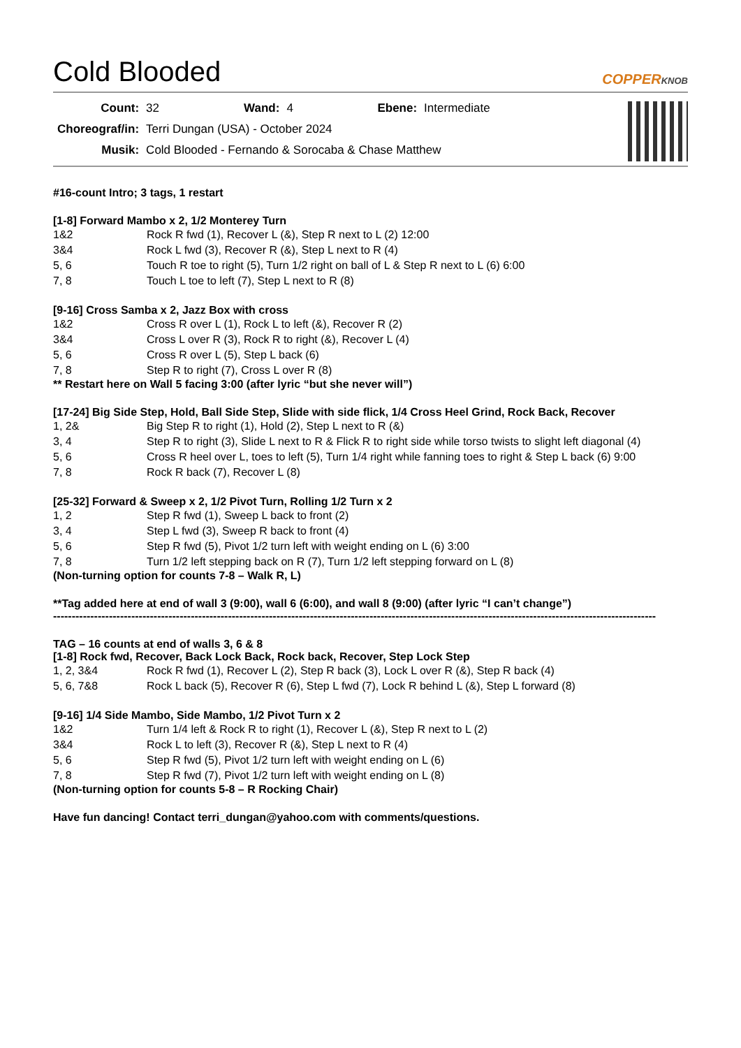Cold Blooded COPPERKNOB
| Count: | 32 | Wand: | 4 | Ebene: | Intermediate |
| Choreograf/in: | Terri Dungan (USA) - October 2024 | | | | |
| Musik: | Cold Blooded - Fernando & Sorocaba & Chase Matthew | | | | |
#16-count Intro; 3 tags, 1 restart
[1-8] Forward Mambo x 2, 1/2 Monterey Turn
| 1&2 | Rock R fwd (1), Recover L (&), Step R next to L (2) 12:00 |
| 3&4 | Rock L fwd (3), Recover R (&), Step L next to R (4) |
| 5, 6 | Touch R toe to right (5), Turn 1/2 right on ball of L & Step R next to L (6) 6:00 |
| 7, 8 | Touch L toe to left (7), Step L next to R (8) |
[9-16] Cross Samba x 2, Jazz Box with cross
| 1&2 | Cross R over L (1), Rock L to left (&), Recover R (2) |
| 3&4 | Cross L over R (3), Rock R to right (&), Recover L (4) |
| 5, 6 | Cross R over L (5), Step L back (6) |
| 7, 8 | Step R to right (7), Cross L over R (8) |
** Restart here on Wall 5 facing 3:00 (after lyric “but she never will”)
[17-24] Big Side Step, Hold, Ball Side Step, Slide with side flick, 1/4 Cross Heel Grind, Rock Back, Recover
| 1, 2& | Big Step R to right (1), Hold (2), Step L next to R (&) |
| 3, 4 | Step R to right (3), Slide L next to R & Flick R to right side while torso twists to slight left diagonal (4) |
| 5, 6 | Cross R heel over L, toes to left (5), Turn 1/4 right while fanning toes to right & Step L back (6) 9:00 |
| 7, 8 | Rock R back (7), Recover L (8) |
[25-32] Forward & Sweep x 2, 1/2 Pivot Turn, Rolling 1/2 Turn x 2
| 1, 2 | Step R fwd (1), Sweep L back to front (2) |
| 3, 4 | Step L fwd (3), Sweep R back to front (4) |
| 5, 6 | Step R fwd (5), Pivot 1/2 turn left with weight ending on L (6) 3:00 |
| 7, 8 | Turn 1/2 left stepping back on R (7), Turn 1/2 left stepping forward on L (8) |
(Non-turning option for counts 7-8 – Walk R, L)
**Tag added here at end of wall 3 (9:00), wall 6 (6:00), and wall 8 (9:00) (after lyric “I can’t change”)
------------------------------------------------------------------------------------------------------------------------------------------------------------------
TAG – 16 counts at end of walls 3, 6 & 8
[1-8] Rock fwd, Recover, Back Lock Back, Rock back, Recover, Step Lock Step
| 1, 2, 3&4 | Rock R fwd (1), Recover L (2), Step R back (3), Lock L over R (&), Step R back (4) |
| 5, 6, 7&8 | Rock L back (5), Recover R (6), Step L fwd (7), Lock R behind L (&), Step L forward (8) |
[9-16] 1/4 Side Mambo, Side Mambo, 1/2 Pivot Turn x 2
| 1&2 | Turn 1/4 left & Rock R to right (1), Recover L (&), Step R next to L (2) |
| 3&4 | Rock L to left (3), Recover R (&), Step L next to R (4) |
| 5, 6 | Step R fwd (5), Pivot 1/2 turn left with weight ending on L (6) |
| 7, 8 | Step R fwd (7), Pivot 1/2 turn left with weight ending on L (8) |
(Non-turning option for counts 5-8 – R Rocking Chair)
Have fun dancing! Contact terri_dungan@yahoo.com with comments/questions.